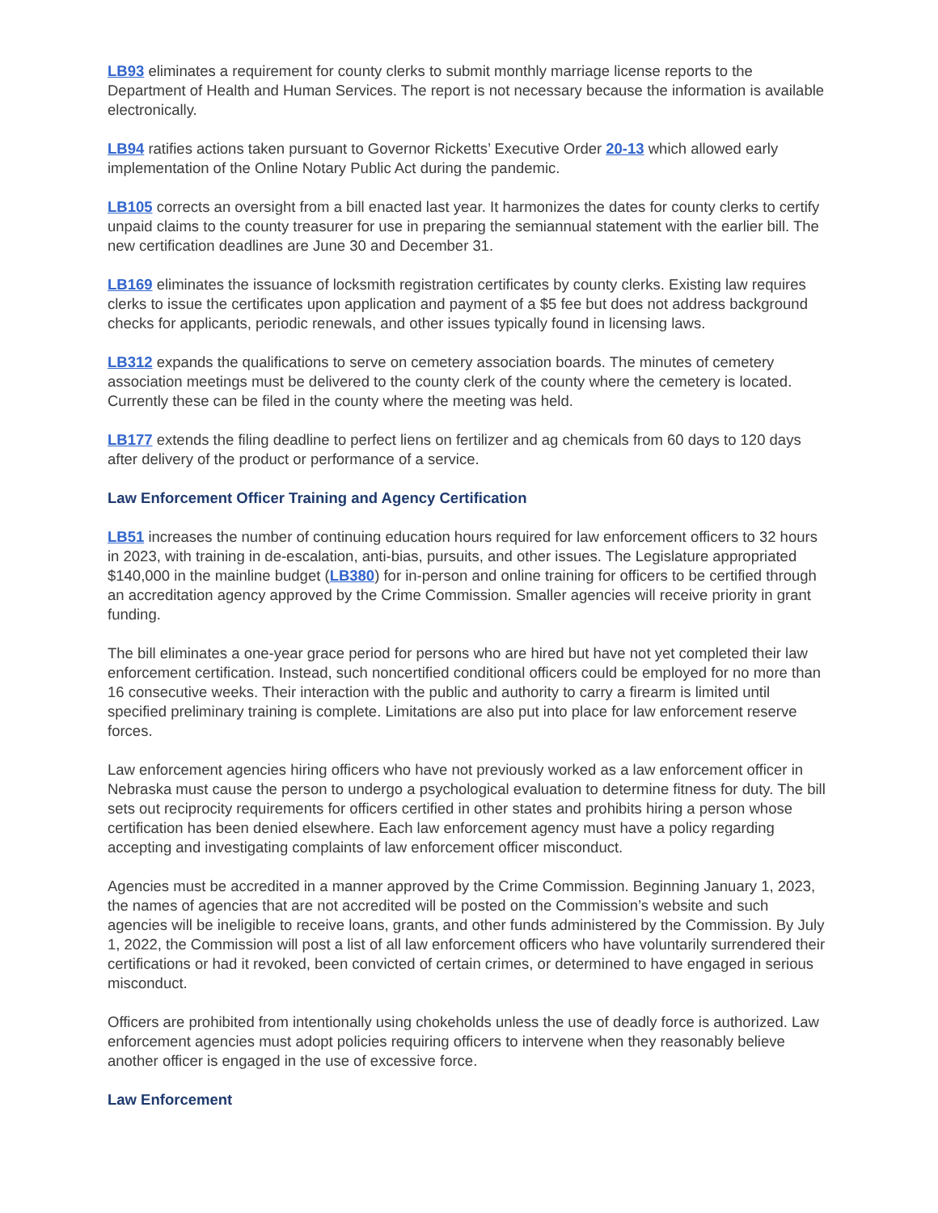LB93 eliminates a requirement for county clerks to submit monthly marriage license reports to the Department of Health and Human Services. The report is not necessary because the information is available electronically.
LB94 ratifies actions taken pursuant to Governor Ricketts’ Executive Order 20-13 which allowed early implementation of the Online Notary Public Act during the pandemic.
LB105 corrects an oversight from a bill enacted last year. It harmonizes the dates for county clerks to certify unpaid claims to the county treasurer for use in preparing the semiannual statement with the earlier bill. The new certification deadlines are June 30 and December 31.
LB169 eliminates the issuance of locksmith registration certificates by county clerks. Existing law requires clerks to issue the certificates upon application and payment of a $5 fee but does not address background checks for applicants, periodic renewals, and other issues typically found in licensing laws.
LB312 expands the qualifications to serve on cemetery association boards. The minutes of cemetery association meetings must be delivered to the county clerk of the county where the cemetery is located. Currently these can be filed in the county where the meeting was held.
LB177 extends the filing deadline to perfect liens on fertilizer and ag chemicals from 60 days to 120 days after delivery of the product or performance of a service.
Law Enforcement Officer Training and Agency Certification
LB51 increases the number of continuing education hours required for law enforcement officers to 32 hours in 2023, with training in de-escalation, anti-bias, pursuits, and other issues. The Legislature appropriated $140,000 in the mainline budget (LB380) for in-person and online training for officers to be certified through an accreditation agency approved by the Crime Commission. Smaller agencies will receive priority in grant funding.
The bill eliminates a one-year grace period for persons who are hired but have not yet completed their law enforcement certification. Instead, such noncertified conditional officers could be employed for no more than 16 consecutive weeks. Their interaction with the public and authority to carry a firearm is limited until specified preliminary training is complete. Limitations are also put into place for law enforcement reserve forces.
Law enforcement agencies hiring officers who have not previously worked as a law enforcement officer in Nebraska must cause the person to undergo a psychological evaluation to determine fitness for duty. The bill sets out reciprocity requirements for officers certified in other states and prohibits hiring a person whose certification has been denied elsewhere. Each law enforcement agency must have a policy regarding accepting and investigating complaints of law enforcement officer misconduct.
Agencies must be accredited in a manner approved by the Crime Commission. Beginning January 1, 2023, the names of agencies that are not accredited will be posted on the Commission’s website and such agencies will be ineligible to receive loans, grants, and other funds administered by the Commission. By July 1, 2022, the Commission will post a list of all law enforcement officers who have voluntarily surrendered their certifications or had it revoked, been convicted of certain crimes, or determined to have engaged in serious misconduct.
Officers are prohibited from intentionally using chokeholds unless the use of deadly force is authorized. Law enforcement agencies must adopt policies requiring officers to intervene when they reasonably believe another officer is engaged in the use of excessive force.
Law Enforcement